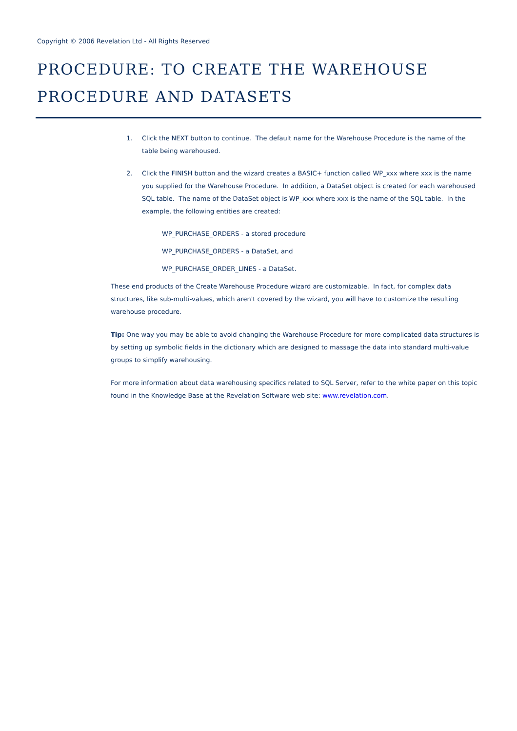Copyright © 2006 Revelation Ltd - All Rights Reserved
PROCEDURE: TO CREATE THE WAREHOUSE PROCEDURE AND DATASETS
1. Click the NEXT button to continue. The default name for the Warehouse Procedure is the name of the table being warehoused.
2. Click the FINISH button and the wizard creates a BASIC+ function called WP_xxx where xxx is the name you supplied for the Warehouse Procedure. In addition, a DataSet object is created for each warehoused SQL table. The name of the DataSet object is WP_xxx where xxx is the name of the SQL table. In the example, the following entities are created:
WP_PURCHASE_ORDERS - a stored procedure
WP_PURCHASE_ORDERS - a DataSet, and
WP_PURCHASE_ORDER_LINES - a DataSet.
These end products of the Create Warehouse Procedure wizard are customizable. In fact, for complex data structures, like sub-multi-values, which aren't covered by the wizard, you will have to customize the resulting warehouse procedure.
Tip: One way you may be able to avoid changing the Warehouse Procedure for more complicated data structures is by setting up symbolic fields in the dictionary which are designed to massage the data into standard multi-value groups to simplify warehousing.
For more information about data warehousing specifics related to SQL Server, refer to the white paper on this topic found in the Knowledge Base at the Revelation Software web site: www.revelation.com.